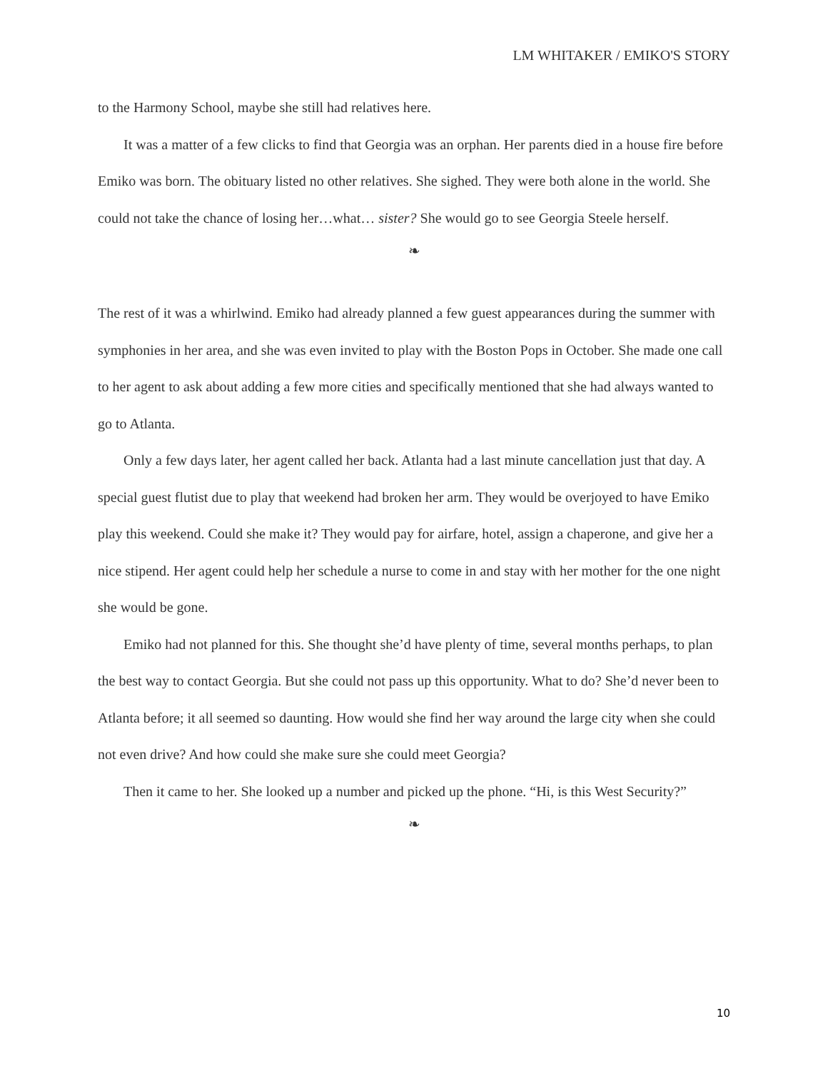LM WHITAKER / EMIKO'S STORY
to the Harmony School, maybe she still had relatives here.
It was a matter of a few clicks to find that Georgia was an orphan. Her parents died in a house fire before Emiko was born. The obituary listed no other relatives. She sighed. They were both alone in the world. She could not take the chance of losing her…what… sister? She would go to see Georgia Steele herself.
❧
The rest of it was a whirlwind. Emiko had already planned a few guest appearances during the summer with symphonies in her area, and she was even invited to play with the Boston Pops in October. She made one call to her agent to ask about adding a few more cities and specifically mentioned that she had always wanted to go to Atlanta.
Only a few days later, her agent called her back. Atlanta had a last minute cancellation just that day. A special guest flutist due to play that weekend had broken her arm. They would be overjoyed to have Emiko play this weekend. Could she make it? They would pay for airfare, hotel, assign a chaperone, and give her a nice stipend. Her agent could help her schedule a nurse to come in and stay with her mother for the one night she would be gone.
Emiko had not planned for this. She thought she’d have plenty of time, several months perhaps, to plan the best way to contact Georgia. But she could not pass up this opportunity. What to do? She’d never been to Atlanta before; it all seemed so daunting. How would she find her way around the large city when she could not even drive? And how could she make sure she could meet Georgia?
Then it came to her. She looked up a number and picked up the phone. “Hi, is this West Security?”
❧
10